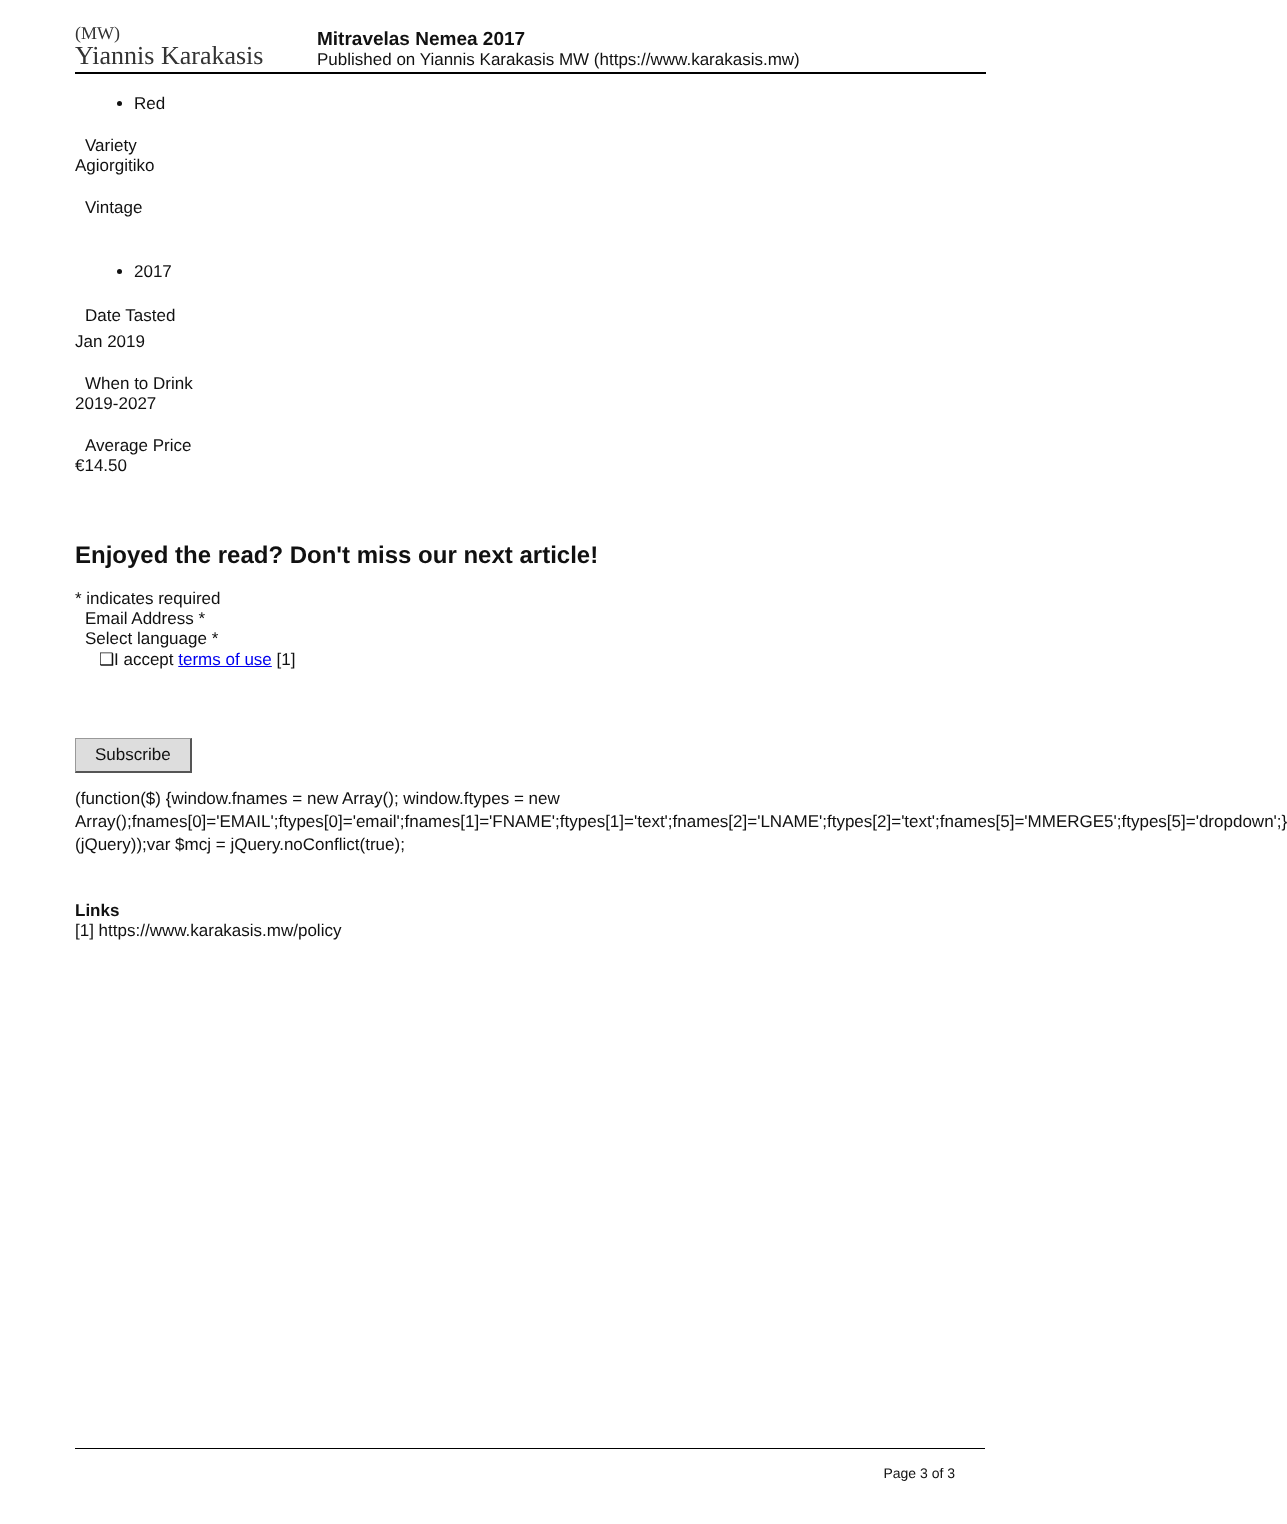(MW)
Yiannis Karakasis
Mitravelas Nemea 2017
Published on Yiannis Karakasis MW (https://www.karakasis.mw)
Red
Variety
Agiorgitiko
Vintage
2017
Date Tasted
Jan 2019
When to Drink
2019-2027
Average Price
€14.50
Enjoyed the read? Don't miss our next article!
* indicates required
Email Address *
Select language *
❑I accept terms of use [1]
Subscribe
(function($) {window.fnames = new Array(); window.ftypes = new Array();fnames[0]='EMAIL';ftypes[0]='email';fnames[1]='FNAME';ftypes[1]='text';fnames[2]='LNAME';ftypes[2]='text';fnames[5]='MMERGE5';ftypes[5]='dropdown';}(jQuery));var $mcj = jQuery.noConflict(true);
Links
[1] https://www.karakasis.mw/policy
Page 3 of 3